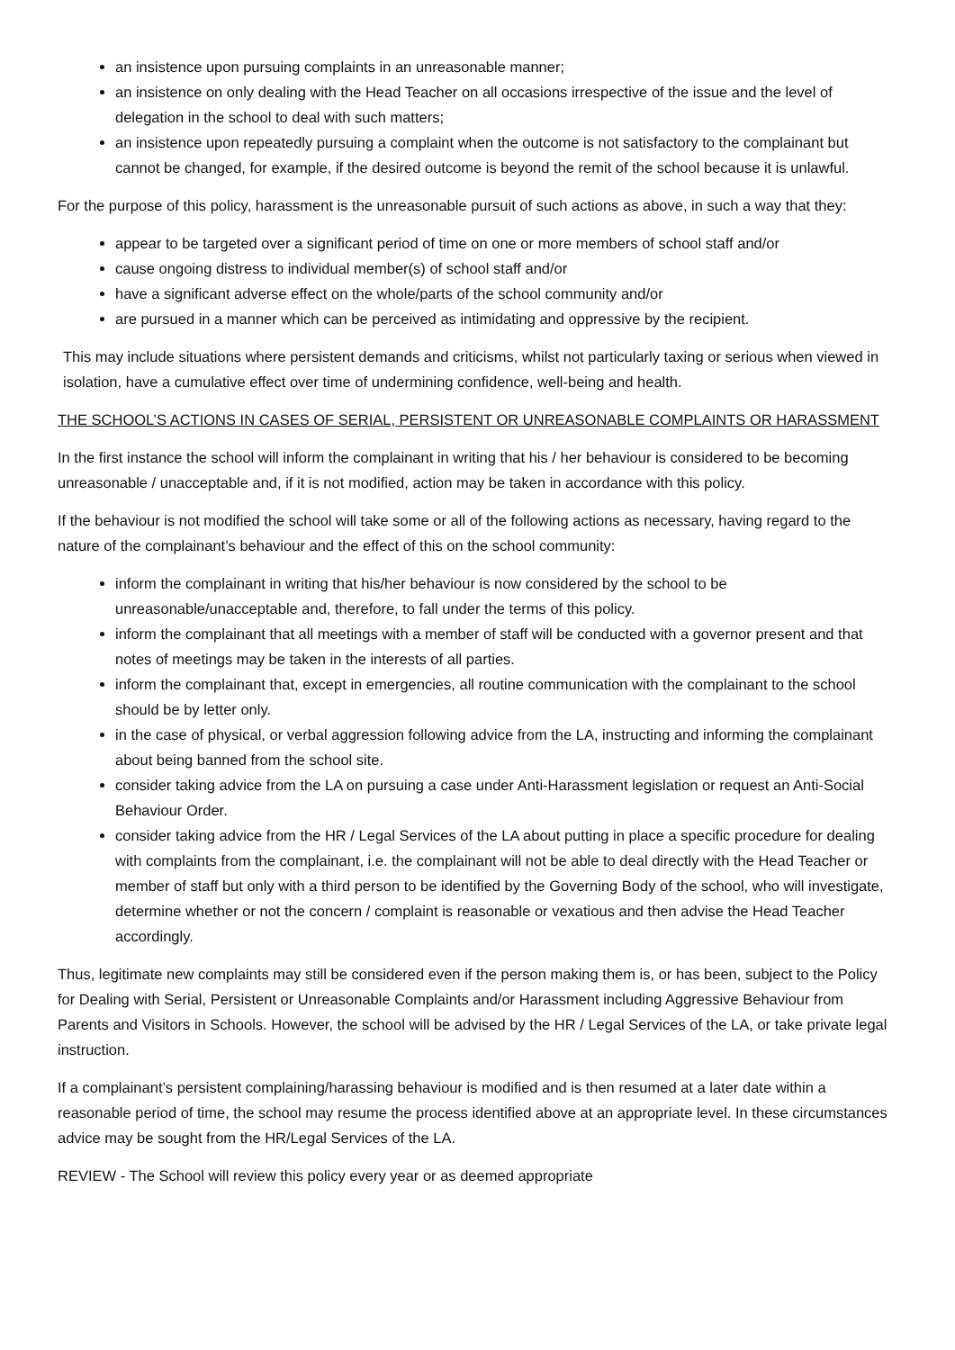an insistence upon pursuing complaints in an unreasonable manner;
an insistence on only dealing with the Head Teacher on all occasions irrespective of the issue and the level of delegation in the school to deal with such matters;
an insistence upon repeatedly pursuing a complaint when the outcome is not satisfactory to the complainant but cannot be changed, for example, if the desired outcome is beyond the remit of the school because it is unlawful.
For the purpose of this policy, harassment is the unreasonable pursuit of such actions as above, in such a way that they:
appear to be targeted over a significant period of time on one or more members of school staff and/or
cause ongoing distress to individual member(s) of school staff and/or
have a significant adverse effect on the whole/parts of the school community and/or
are pursued in a manner which can be perceived as intimidating and oppressive by the recipient.
This may include situations where persistent demands and criticisms, whilst not particularly taxing or serious when viewed in isolation, have a cumulative effect over time of undermining confidence, well-being and health.
THE SCHOOL’S ACTIONS IN CASES OF SERIAL, PERSISTENT OR UNREASONABLE COMPLAINTS OR HARASSMENT
In the first instance the school will inform the complainant in writing that his / her behaviour is considered to be becoming unreasonable / unacceptable and, if it is not modified, action may be taken in accordance with this policy.
If the behaviour is not modified the school will take some or all of the following actions as necessary, having regard to the nature of the complainant’s behaviour and the effect of this on the school community:
inform the complainant in writing that his/her behaviour is now considered by the school to be unreasonable/unacceptable and, therefore, to fall under the terms of this policy.
inform the complainant that all meetings with a member of staff will be conducted with a governor present and that notes of meetings may be taken in the interests of all parties.
inform the complainant that, except in emergencies, all routine communication with the complainant to the school should be by letter only.
in the case of physical, or verbal aggression following advice from the LA, instructing and informing the complainant about being banned from the school site.
consider taking advice from the LA on pursuing a case under Anti-Harassment legislation or request an Anti-Social Behaviour Order.
consider taking advice from the HR / Legal Services of the LA about putting in place a specific procedure for dealing with complaints from the complainant, i.e. the complainant will not be able to deal directly with the Head Teacher or member of staff but only with a third person to be identified by the Governing Body of the school, who will investigate, determine whether or not the concern / complaint is reasonable or vexatious and then advise the Head Teacher accordingly.
Thus, legitimate new complaints may still be considered even if the person making them is, or has been, subject to the Policy for Dealing with Serial, Persistent or Unreasonable Complaints and/or Harassment including Aggressive Behaviour from Parents and Visitors in Schools. However, the school will be advised by the HR / Legal Services of the LA, or take private legal instruction.
If a complainant’s persistent complaining/harassing behaviour is modified and is then resumed at a later date within a reasonable period of time, the school may resume the process identified above at an appropriate level. In these circumstances advice may be sought from the HR/Legal Services of the LA.
REVIEW - The School will review this policy every year or as deemed appropriate